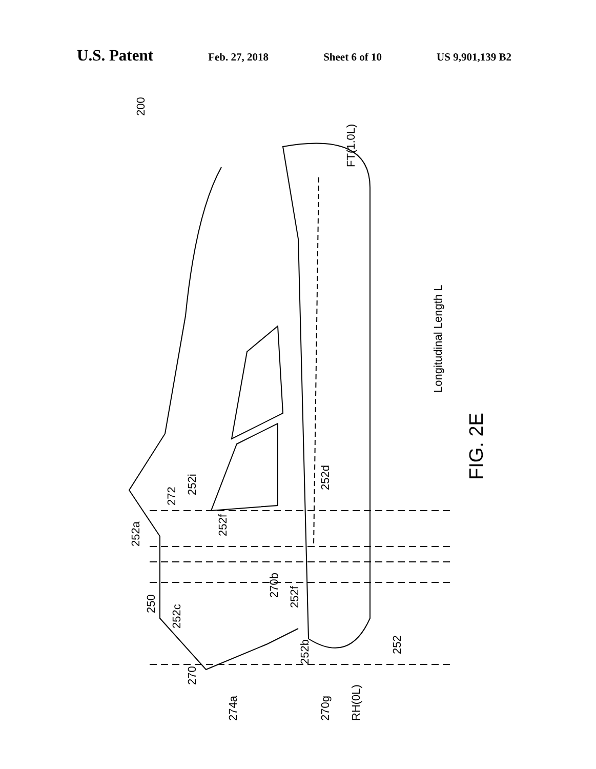U.S. Patent Feb. 27, 2018 Sheet 6 of 10 US 9,901,139 B2
200
Longitudinal Length L
FT(1.0L)
RH(0L)
252a
272
252i
252d
252f
252f
250
252c
270b
252
252b
270
274a
270g
FIG. 2E